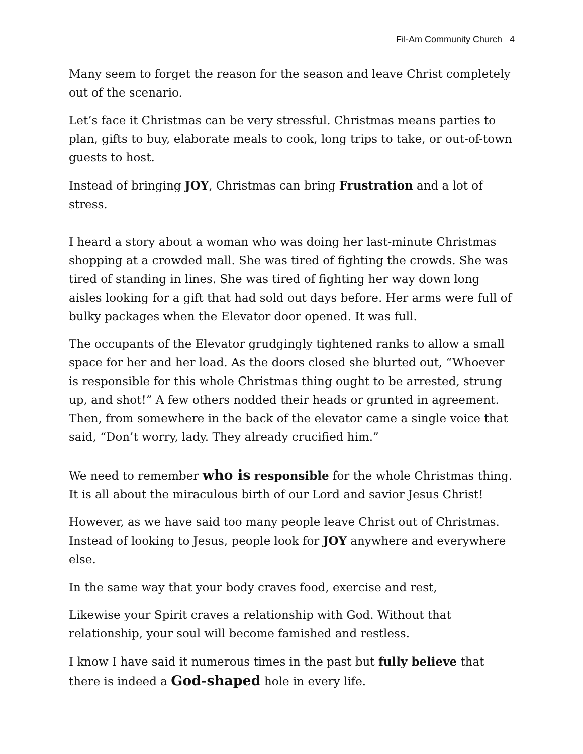Fil-Am Community Church 4
Many seem to forget the reason for the season and leave Christ completely out of the scenario.
Let’s face it Christmas can be very stressful. Christmas means parties to plan, gifts to buy, elaborate meals to cook, long trips to take, or out-of-town guests to host.
Instead of bringing JOY, Christmas can bring Frustration and a lot of stress.
I heard a story about a woman who was doing her last-minute Christmas shopping at a crowded mall. She was tired of fighting the crowds. She was tired of standing in lines. She was tired of fighting her way down long aisles looking for a gift that had sold out days before. Her arms were full of bulky packages when the Elevator door opened. It was full.
The occupants of the Elevator grudgingly tightened ranks to allow a small space for her and her load. As the doors closed she blurted out, “Whoever is responsible for this whole Christmas thing ought to be arrested, strung up, and shot!” A few others nodded their heads or grunted in agreement. Then, from somewhere in the back of the elevator came a single voice that said, “Don’t worry, lady. They already crucified him.”
We need to remember who is responsible for the whole Christmas thing. It is all about the miraculous birth of our Lord and savior Jesus Christ!
However, as we have said too many people leave Christ out of Christmas. Instead of looking to Jesus, people look for JOY anywhere and everywhere else.
In the same way that your body craves food, exercise and rest,
Likewise your Spirit craves a relationship with God. Without that relationship, your soul will become famished and restless.
I know I have said it numerous times in the past but fully believe that there is indeed a God-shaped hole in every life.